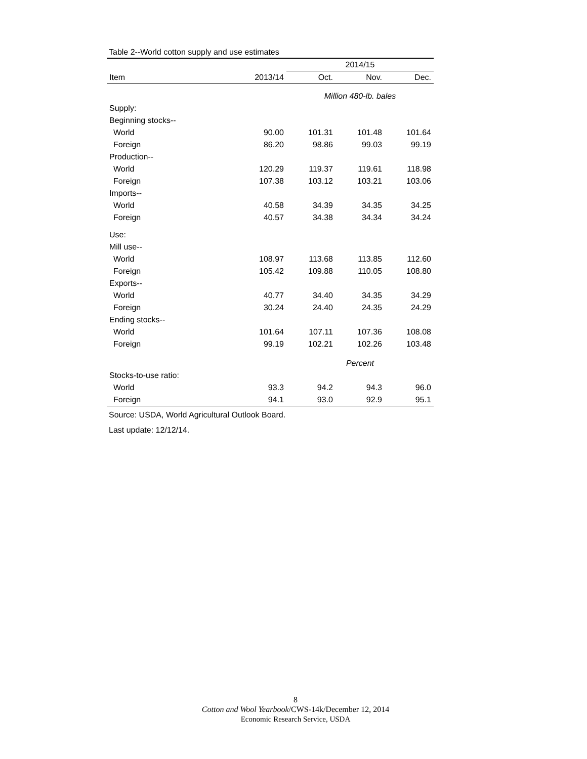Table 2--World cotton supply and use estimates
| | | 2014/15 | | |
| --- | --- | --- | --- | --- |
| Item | 2013/14 | Oct. | Nov. | Dec. |
| | | Million 480-lb. bales | | |
| Supply: | | | | |
| Beginning stocks-- | | | | |
| World | 90.00 | 101.31 | 101.48 | 101.64 |
| Foreign | 86.20 | 98.86 | 99.03 | 99.19 |
| Production-- | | | | |
| World | 120.29 | 119.37 | 119.61 | 118.98 |
| Foreign | 107.38 | 103.12 | 103.21 | 103.06 |
| Imports-- | | | | |
| World | 40.58 | 34.39 | 34.35 | 34.25 |
| Foreign | 40.57 | 34.38 | 34.34 | 34.24 |
| Use: | | | | |
| Mill use-- | | | | |
| World | 108.97 | 113.68 | 113.85 | 112.60 |
| Foreign | 105.42 | 109.88 | 110.05 | 108.80 |
| Exports-- | | | | |
| World | 40.77 | 34.40 | 34.35 | 34.29 |
| Foreign | 30.24 | 24.40 | 24.35 | 24.29 |
| Ending stocks-- | | | | |
| World | 101.64 | 107.11 | 107.36 | 108.08 |
| Foreign | 99.19 | 102.21 | 102.26 | 103.48 |
| | | Percent | | |
| Stocks-to-use ratio: | | | | |
| World | 93.3 | 94.2 | 94.3 | 96.0 |
| Foreign | 94.1 | 93.0 | 92.9 | 95.1 |
Source: USDA, World Agricultural Outlook Board.
Last update: 12/12/14.
8
Cotton and Wool Yearbook/CWS-14k/December 12, 2014
Economic Research Service, USDA